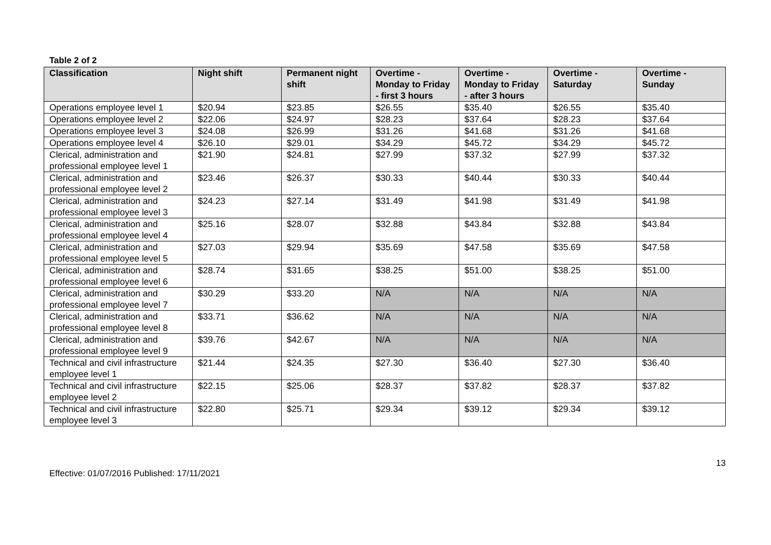Table 2 of 2
| Classification | Night shift | Permanent night shift | Overtime - Monday to Friday - first 3 hours | Overtime - Monday to Friday - after 3 hours | Overtime - Saturday | Overtime - Sunday |
| --- | --- | --- | --- | --- | --- | --- |
| Operations employee level 1 | $20.94 | $23.85 | $26.55 | $35.40 | $26.55 | $35.40 |
| Operations employee level 2 | $22.06 | $24.97 | $28.23 | $37.64 | $28.23 | $37.64 |
| Operations employee level 3 | $24.08 | $26.99 | $31.26 | $41.68 | $31.26 | $41.68 |
| Operations employee level 4 | $26.10 | $29.01 | $34.29 | $45.72 | $34.29 | $45.72 |
| Clerical, administration and professional employee level 1 | $21.90 | $24.81 | $27.99 | $37.32 | $27.99 | $37.32 |
| Clerical, administration and professional employee level 2 | $23.46 | $26.37 | $30.33 | $40.44 | $30.33 | $40.44 |
| Clerical, administration and professional employee level 3 | $24.23 | $27.14 | $31.49 | $41.98 | $31.49 | $41.98 |
| Clerical, administration and professional employee level 4 | $25.16 | $28.07 | $32.88 | $43.84 | $32.88 | $43.84 |
| Clerical, administration and professional employee level 5 | $27.03 | $29.94 | $35.69 | $47.58 | $35.69 | $47.58 |
| Clerical, administration and professional employee level 6 | $28.74 | $31.65 | $38.25 | $51.00 | $38.25 | $51.00 |
| Clerical, administration and professional employee level 7 | $30.29 | $33.20 | N/A | N/A | N/A | N/A |
| Clerical, administration and professional employee level 8 | $33.71 | $36.62 | N/A | N/A | N/A | N/A |
| Clerical, administration and professional employee level 9 | $39.76 | $42.67 | N/A | N/A | N/A | N/A |
| Technical and civil infrastructure employee level 1 | $21.44 | $24.35 | $27.30 | $36.40 | $27.30 | $36.40 |
| Technical and civil infrastructure employee level 2 | $22.15 | $25.06 | $28.37 | $37.82 | $28.37 | $37.82 |
| Technical and civil infrastructure employee level 3 | $22.80 | $25.71 | $29.34 | $39.12 | $29.34 | $39.12 |
13
Effective: 01/07/2016 Published: 17/11/2021